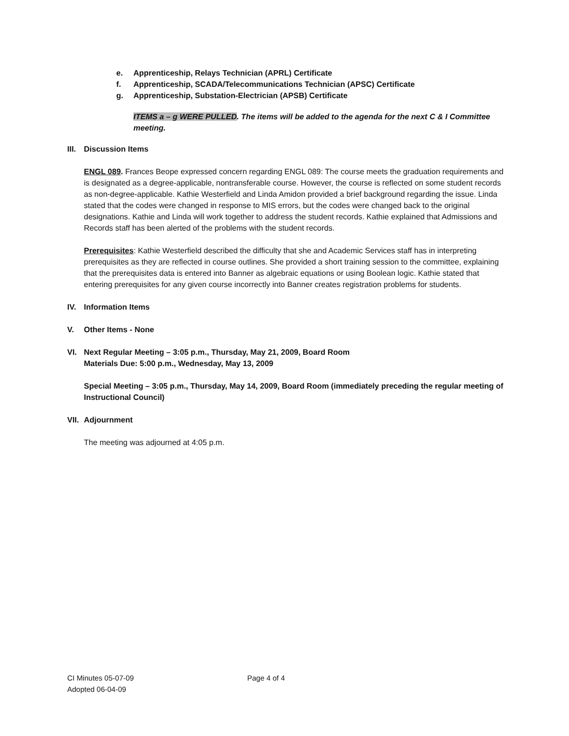e. Apprenticeship, Relays Technician (APRL) Certificate
f. Apprenticeship, SCADA/Telecommunications Technician (APSC) Certificate
g. Apprenticeship, Substation-Electrician (APSB) Certificate
ITEMS a – g WERE PULLED. The items will be added to the agenda for the next C & I Committee meeting.
III. Discussion Items
ENGL 089. Frances Beope expressed concern regarding ENGL 089: The course meets the graduation requirements and is designated as a degree-applicable, nontransferable course. However, the course is reflected on some student records as non-degree-applicable. Kathie Westerfield and Linda Amidon provided a brief background regarding the issue. Linda stated that the codes were changed in response to MIS errors, but the codes were changed back to the original designations. Kathie and Linda will work together to address the student records. Kathie explained that Admissions and Records staff has been alerted of the problems with the student records.
Prerequisites: Kathie Westerfield described the difficulty that she and Academic Services staff has in interpreting prerequisites as they are reflected in course outlines. She provided a short training session to the committee, explaining that the prerequisites data is entered into Banner as algebraic equations or using Boolean logic. Kathie stated that entering prerequisites for any given course incorrectly into Banner creates registration problems for students.
IV. Information Items
V. Other Items - None
VI. Next Regular Meeting – 3:05 p.m., Thursday, May 21, 2009, Board Room
Materials Due: 5:00 p.m., Wednesday, May 13, 2009
Special Meeting – 3:05 p.m., Thursday, May 14, 2009, Board Room (immediately preceding the regular meeting of Instructional Council)
VII. Adjournment
The meeting was adjourned at 4:05 p.m.
CI Minutes 05-07-09
Adopted 06-04-09
Page 4 of 4